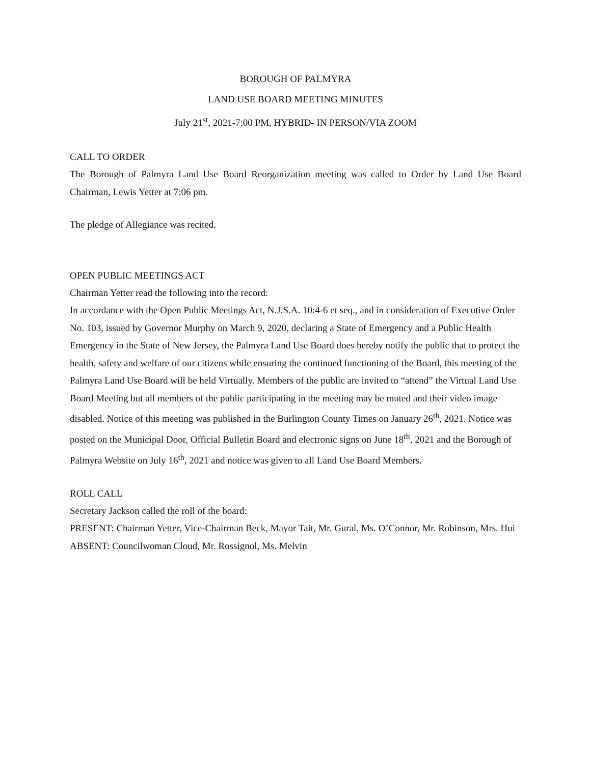BOROUGH OF PALMYRA
LAND USE BOARD MEETING MINUTES
July 21<sup>st</sup>, 2021-7:00 PM, HYBRID- IN PERSON/VIA ZOOM
CALL TO ORDER
The Borough of Palmyra Land Use Board Reorganization meeting was called to Order by Land Use Board Chairman, Lewis Yetter at 7:06 pm.
The pledge of Allegiance was recited.
OPEN PUBLIC MEETINGS ACT
Chairman Yetter read the following into the record:
In accordance with the Open Public Meetings Act, N.J.S.A. 10:4-6 et seq., and in consideration of Executive Order No. 103, issued by Governor Murphy on March 9, 2020, declaring a State of Emergency and a Public Health Emergency in the State of New Jersey, the Palmyra Land Use Board does hereby notify the public that to protect the health, safety and welfare of our citizens while ensuring the continued functioning of the Board, this meeting of the Palmyra Land Use Board will be held Virtually. Members of the public are invited to “attend” the Virtual Land Use Board Meeting but all members of the public participating in the meeting may be muted and their video image disabled. Notice of this meeting was published in the Burlington County Times on January 26<sup>th</sup>, 2021. Notice was posted on the Municipal Door, Official Bulletin Board and electronic signs on June 18<sup>th</sup>, 2021 and the Borough of Palmyra Website on July 16<sup>th</sup>, 2021 and notice was given to all Land Use Board Members.
ROLL CALL
Secretary Jackson called the roll of the board:
PRESENT: Chairman Yetter, Vice-Chairman Beck, Mayor Tait, Mr. Gural, Ms. O’Connor, Mr. Robinson, Mrs. Hui
ABSENT: Councilwoman Cloud, Mr. Rossignol, Ms. Melvin